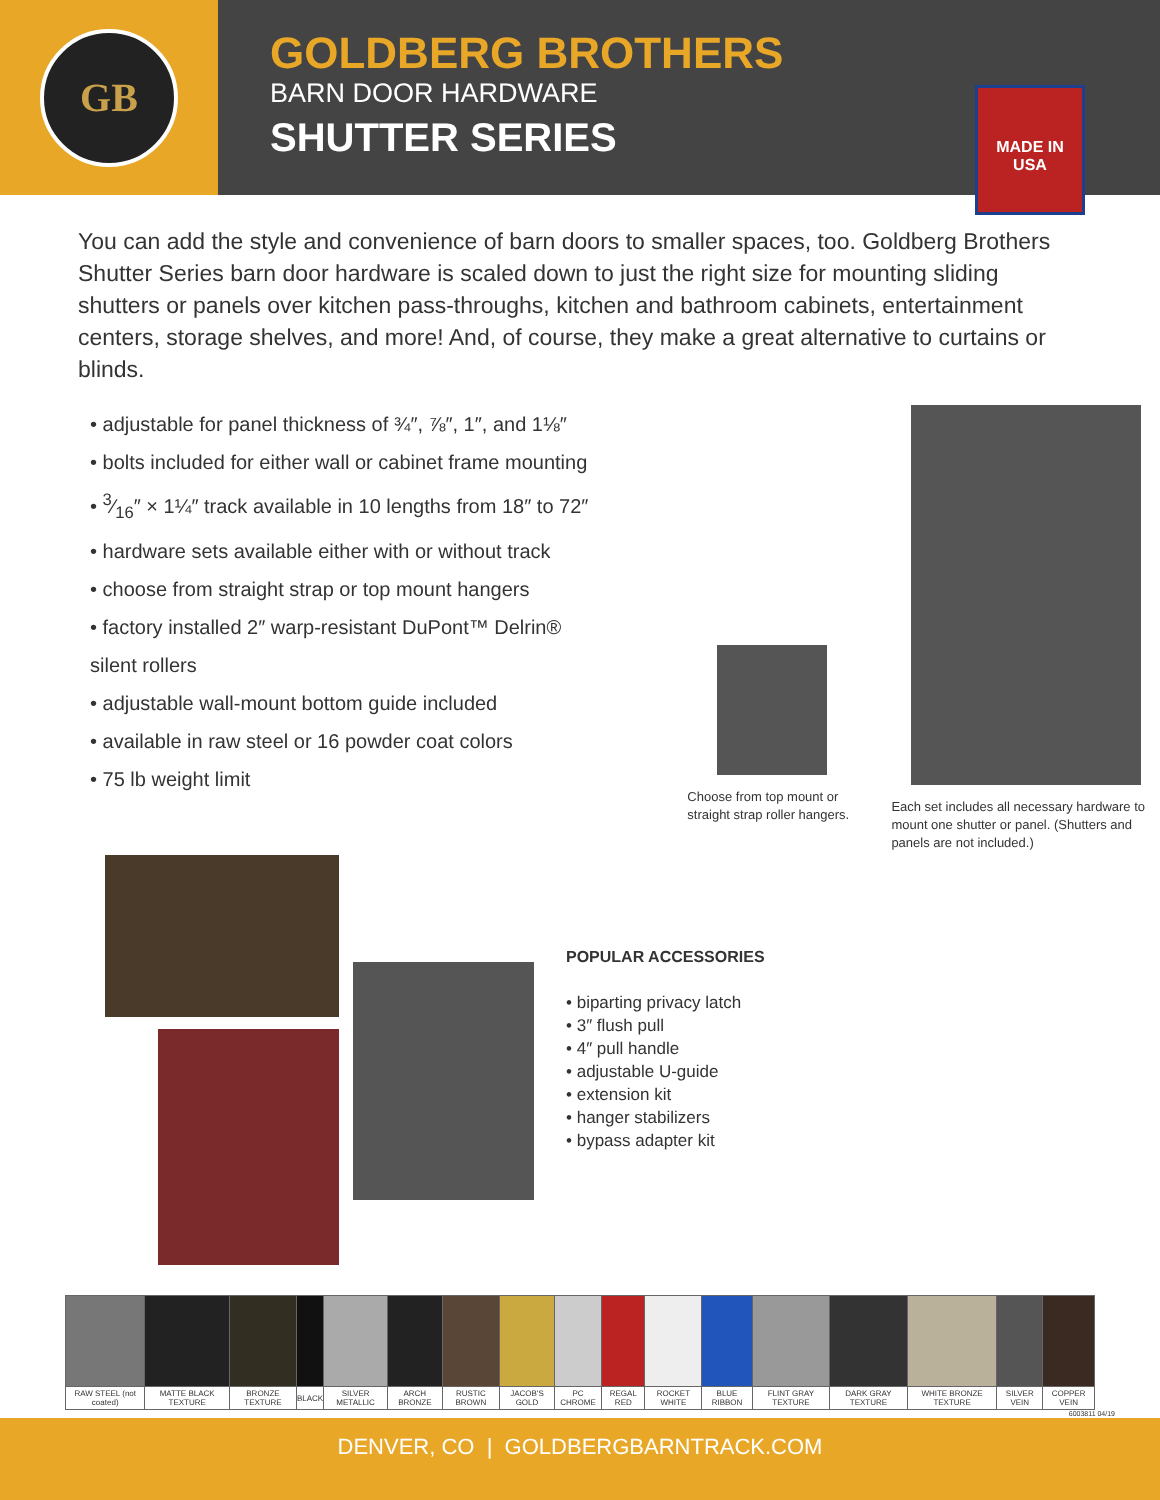GB
GOLDBERG BROTHERS
BARN DOOR HARDWARE
SHUTTER SERIES
MADE IN USA
You can add the style and convenience of barn doors to smaller spaces, too. Goldberg Brothers Shutter Series barn door hardware is scaled down to just the right size for mounting sliding shutters or panels over kitchen pass-throughs, kitchen and bathroom cabinets, entertainment centers, storage shelves, and more! And, of course, they make a great alternative to curtains or blinds.
• adjustable for panel thickness of ¾″, ⅞″, 1″, and 1⅛″
• bolts included for either wall or cabinet frame mounting
• 3⁄16″ × 1¼″ track available in 10 lengths from 18″ to 72″
• hardware sets available either with or without track
• choose from straight strap or top mount hangers
• factory installed 2″ warp-resistant DuPont™ Delrin® silent rollers
• adjustable wall-mount bottom guide included
• available in raw steel or 16 powder coat colors
• 75 lb weight limit
Choose from top mount or straight strap roller hangers.
Each set includes all necessary hardware to mount one shutter or panel. (Shutters and panels are not included.)
POPULAR ACCESSORIES
• biparting privacy latch
• 3″ flush pull
• 4″ pull handle
• adjustable U-guide
• extension kit
• hanger stabilizers
• bypass adapter kit
| RAW STEEL (not coated) | MATTE BLACK TEXTURE | BRONZE TEXTURE | BLACK | SILVER METALLIC | ARCH BRONZE | RUSTIC BROWN | JACOB'S GOLD | PC CHROME | REGAL RED | ROCKET WHITE | BLUE RIBBON | FLINT GRAY TEXTURE | DARK GRAY TEXTURE | WHITE BRONZE TEXTURE | SILVER VEIN | COPPER VEIN |
6003811 04/19
DENVER, CO | GOLDBERGBARNTRACK.COM